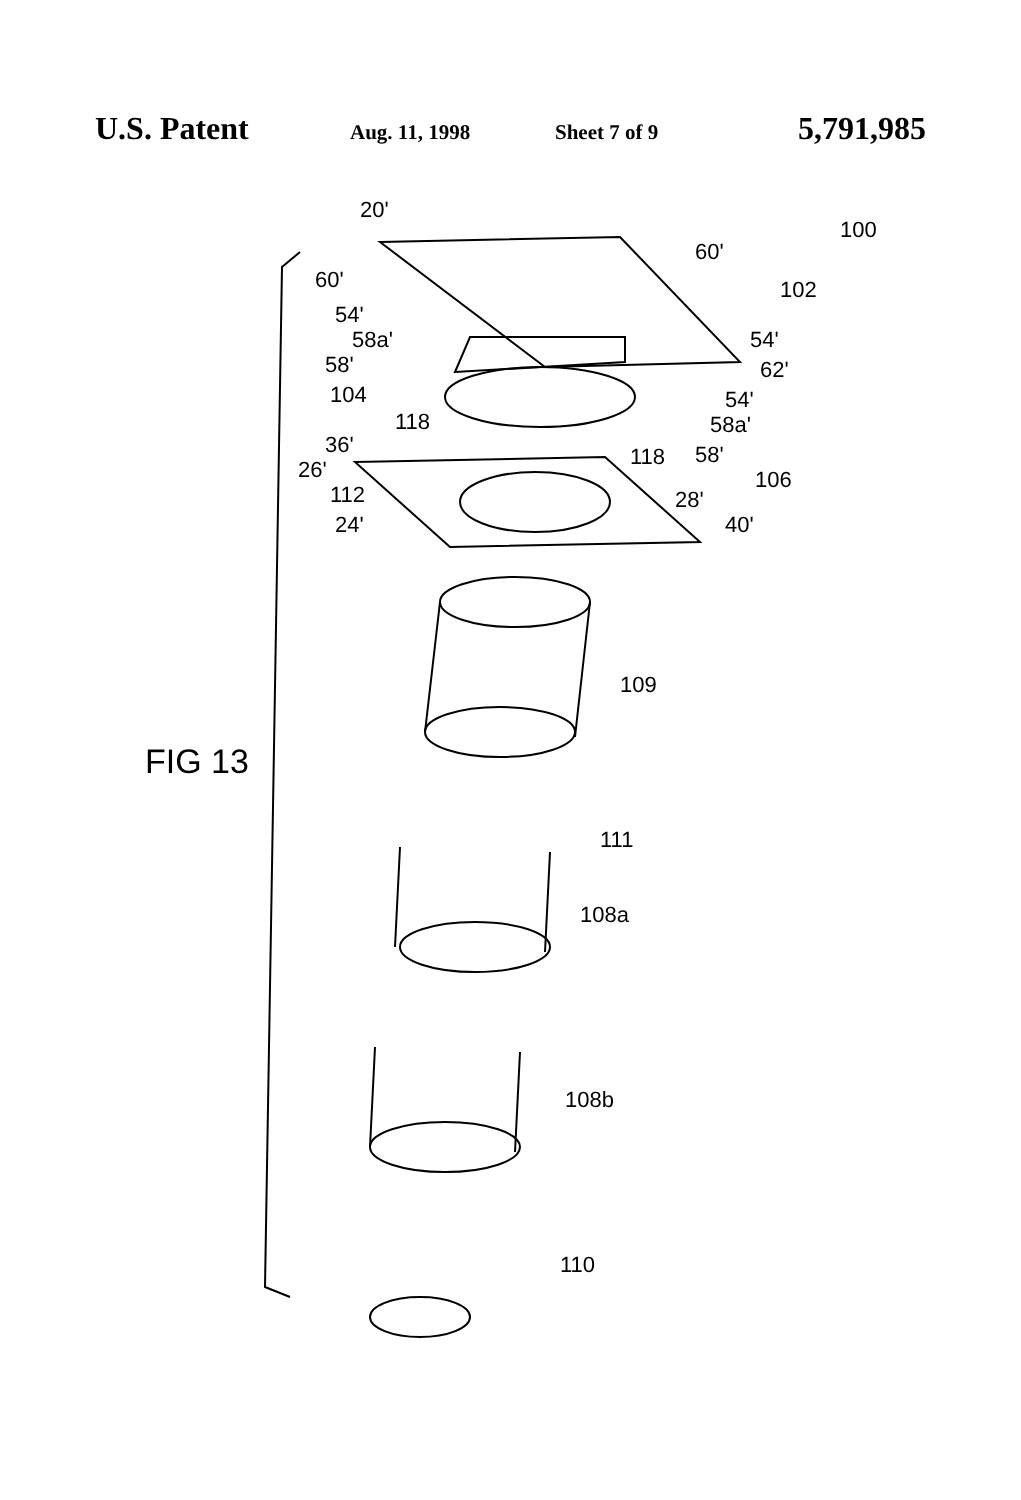U.S. Patent Aug. 11, 1998 Sheet 7 of 9 5,791,985
20'
60'
60'
100
102
54'
54' 58a'
58' 62'
104 54'
118 58a'
36' 118 58'
26' 106
112 28'
24' 40'
109
FIG 13
111
108a
108b
110